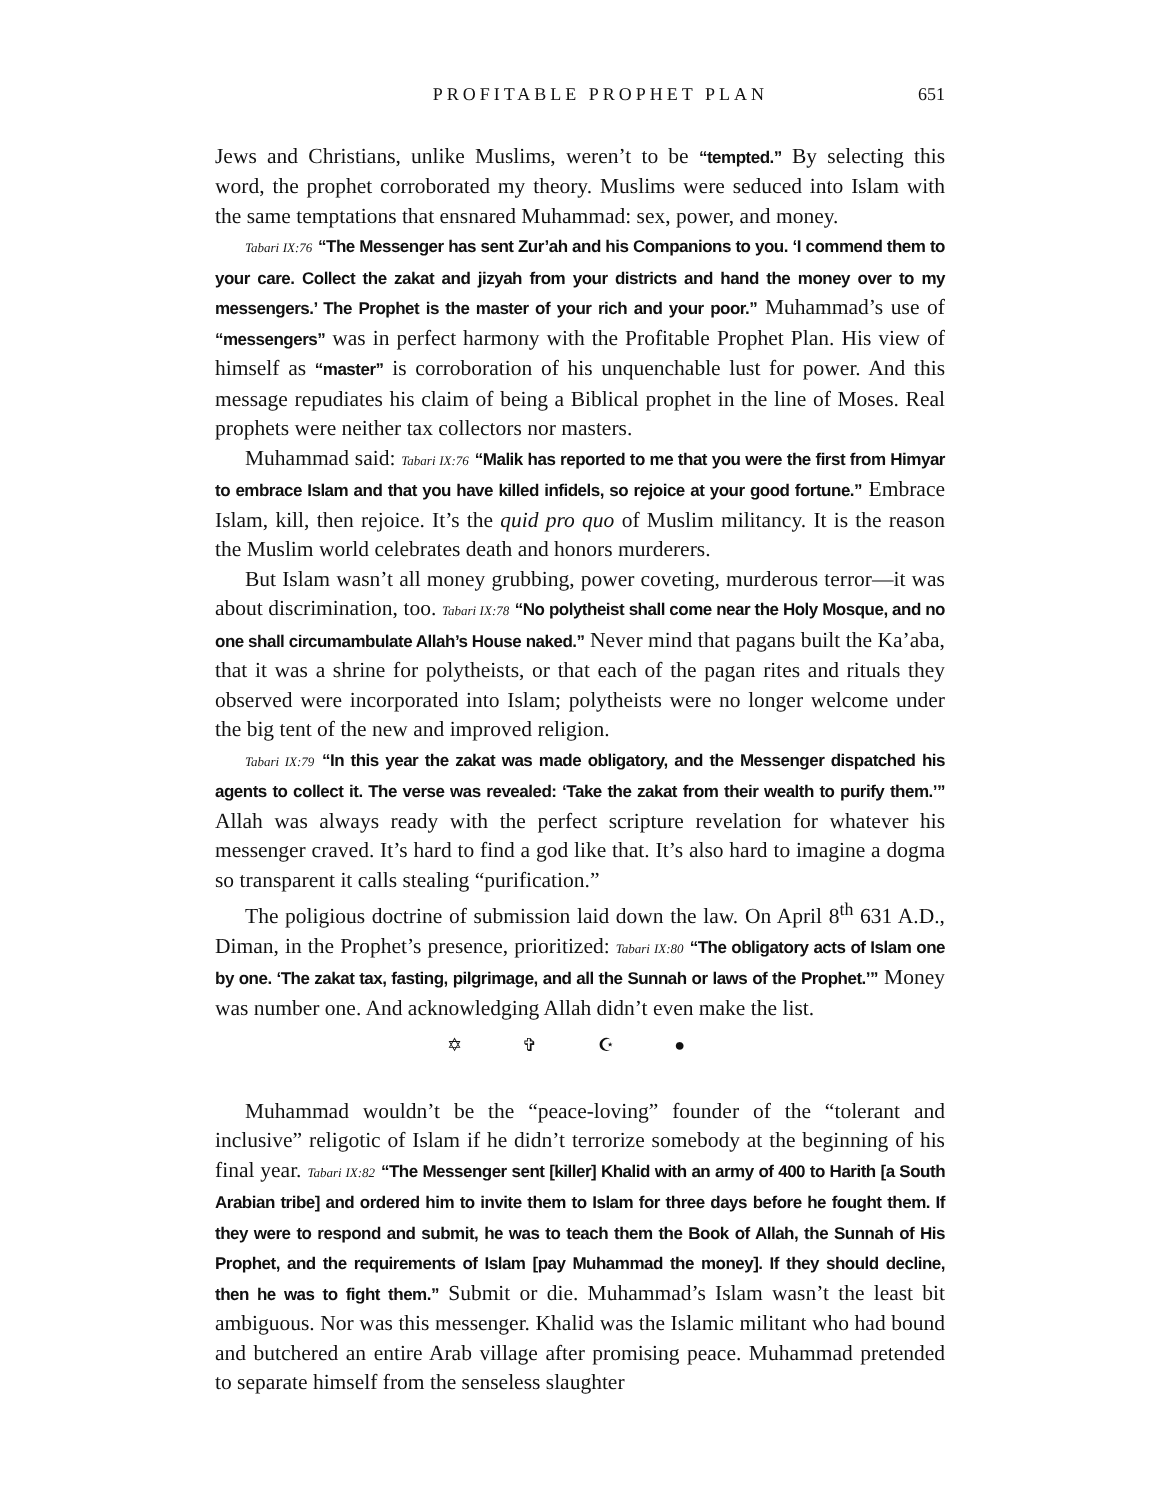PROFITABLE PROPHET PLAN 651
Jews and Christians, unlike Muslims, weren’t to be “tempted.” By selecting this word, the prophet corroborated my theory. Muslims were seduced into Islam with the same temptations that ensnared Muhammad: sex, power, and money.
Tabari IX:76 “The Messenger has sent Zur’ah and his Companions to you. ‘I commend them to your care. Collect the zakat and jizyah from your districts and hand the money over to my messengers.’ The Prophet is the master of your rich and your poor.” Muhammad’s use of “messengers” was in perfect harmony with the Profitable Prophet Plan. His view of himself as “master” is corroboration of his unquenchable lust for power. And this message repudiates his claim of being a Biblical prophet in the line of Moses. Real prophets were neither tax collectors nor masters.
Muhammad said: Tabari IX:76 “Malik has reported to me that you were the first from Himyar to embrace Islam and that you have killed infidels, so rejoice at your good fortune.” Embrace Islam, kill, then rejoice. It’s the quid pro quo of Muslim militancy. It is the reason the Muslim world celebrates death and honors murderers.
But Islam wasn’t all money grubbing, power coveting, murderous terror—it was about discrimination, too. Tabari IX:78 “No polytheist shall come near the Holy Mosque, and no one shall circumambulate Allah’s House naked.” Never mind that pagans built the Ka’aba, that it was a shrine for polytheists, or that each of the pagan rites and rituals they observed were incorporated into Islam; polytheists were no longer welcome under the big tent of the new and improved religion.
Tabari IX:79 “In this year the zakat was made obligatory, and the Messenger dispatched his agents to collect it. The verse was revealed: ‘Take the zakat from their wealth to purify them.’” Allah was always ready with the perfect scripture revelation for whatever his messenger craved. It’s hard to find a god like that. It’s also hard to imagine a dogma so transparent it calls stealing “purification.”
The poligious doctrine of submission laid down the law. On April 8<sup>th</sup> 631 A.D., Diman, in the Prophet’s presence, prioritized: Tabari IX:80 “The obligatory acts of Islam one by one. ‘The zakat tax, fasting, pilgrimage, and all the Sunnah or laws of the Prophet.’” Money was number one. And acknowledging Allah didn’t even make the list.
✡ ✞ ☪ ●
Muhammad wouldn’t be the “peace-loving” founder of the “tolerant and inclusive” religotic of Islam if he didn’t terrorize somebody at the beginning of his final year. Tabari IX:82 “The Messenger sent [killer] Khalid with an army of 400 to Harith [a South Arabian tribe] and ordered him to invite them to Islam for three days before he fought them. If they were to respond and submit, he was to teach them the Book of Allah, the Sunnah of His Prophet, and the requirements of Islam [pay Muhammad the money]. If they should decline, then he was to fight them.” Submit or die. Muhammad’s Islam wasn’t the least bit ambiguous. Nor was this messenger. Khalid was the Islamic militant who had bound and butchered an entire Arab village after promising peace. Muhammad pretended to separate himself from the senseless slaughter